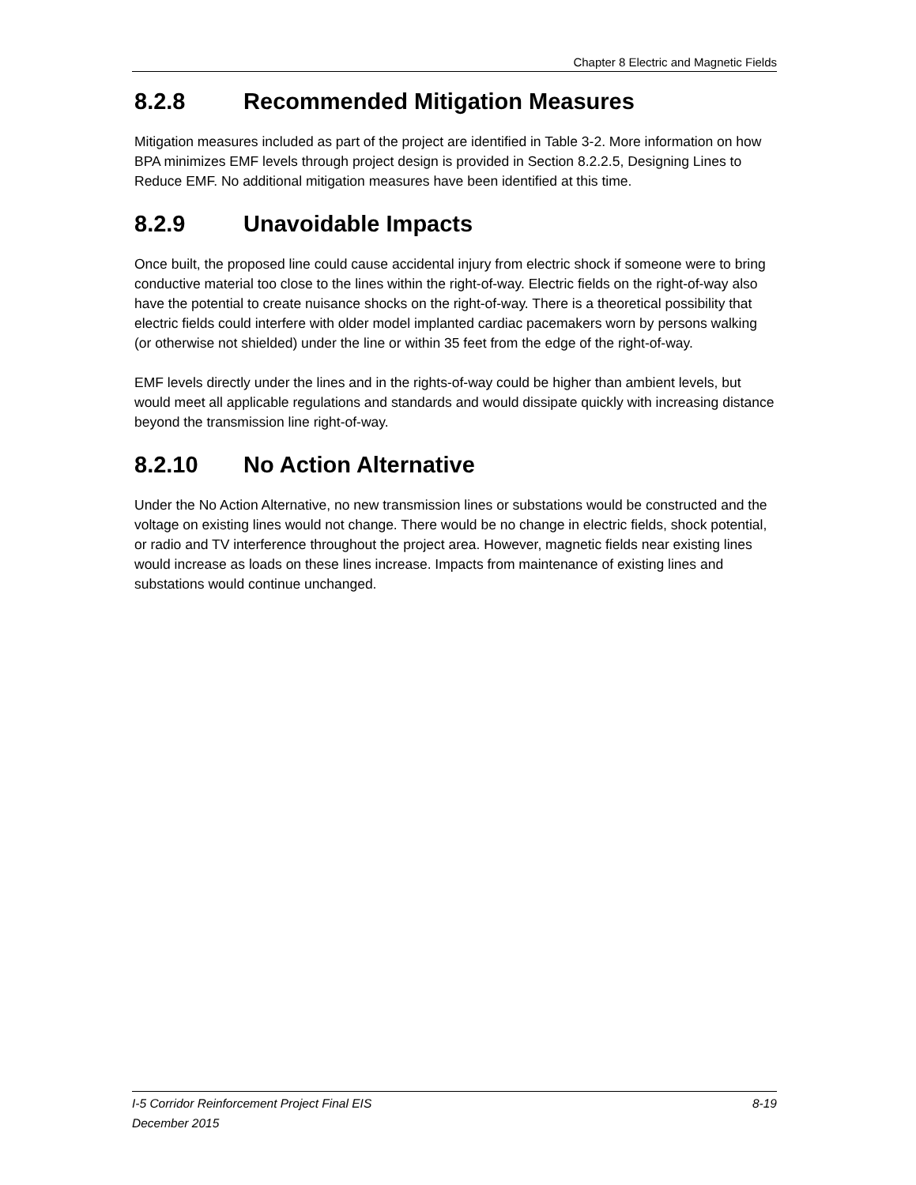Chapter 8 Electric and Magnetic Fields
8.2.8 Recommended Mitigation Measures
Mitigation measures included as part of the project are identified in Table 3-2. More information on how BPA minimizes EMF levels through project design is provided in Section 8.2.2.5, Designing Lines to Reduce EMF. No additional mitigation measures have been identified at this time.
8.2.9 Unavoidable Impacts
Once built, the proposed line could cause accidental injury from electric shock if someone were to bring conductive material too close to the lines within the right-of-way. Electric fields on the right-of-way also have the potential to create nuisance shocks on the right-of-way. There is a theoretical possibility that electric fields could interfere with older model implanted cardiac pacemakers worn by persons walking (or otherwise not shielded) under the line or within 35 feet from the edge of the right-of-way.
EMF levels directly under the lines and in the rights-of-way could be higher than ambient levels, but would meet all applicable regulations and standards and would dissipate quickly with increasing distance beyond the transmission line right-of-way.
8.2.10 No Action Alternative
Under the No Action Alternative, no new transmission lines or substations would be constructed and the voltage on existing lines would not change. There would be no change in electric fields, shock potential, or radio and TV interference throughout the project area. However, magnetic fields near existing lines would increase as loads on these lines increase. Impacts from maintenance of existing lines and substations would continue unchanged.
8-19 I-5 Corridor Reinforcement Project Final EIS
December 2015